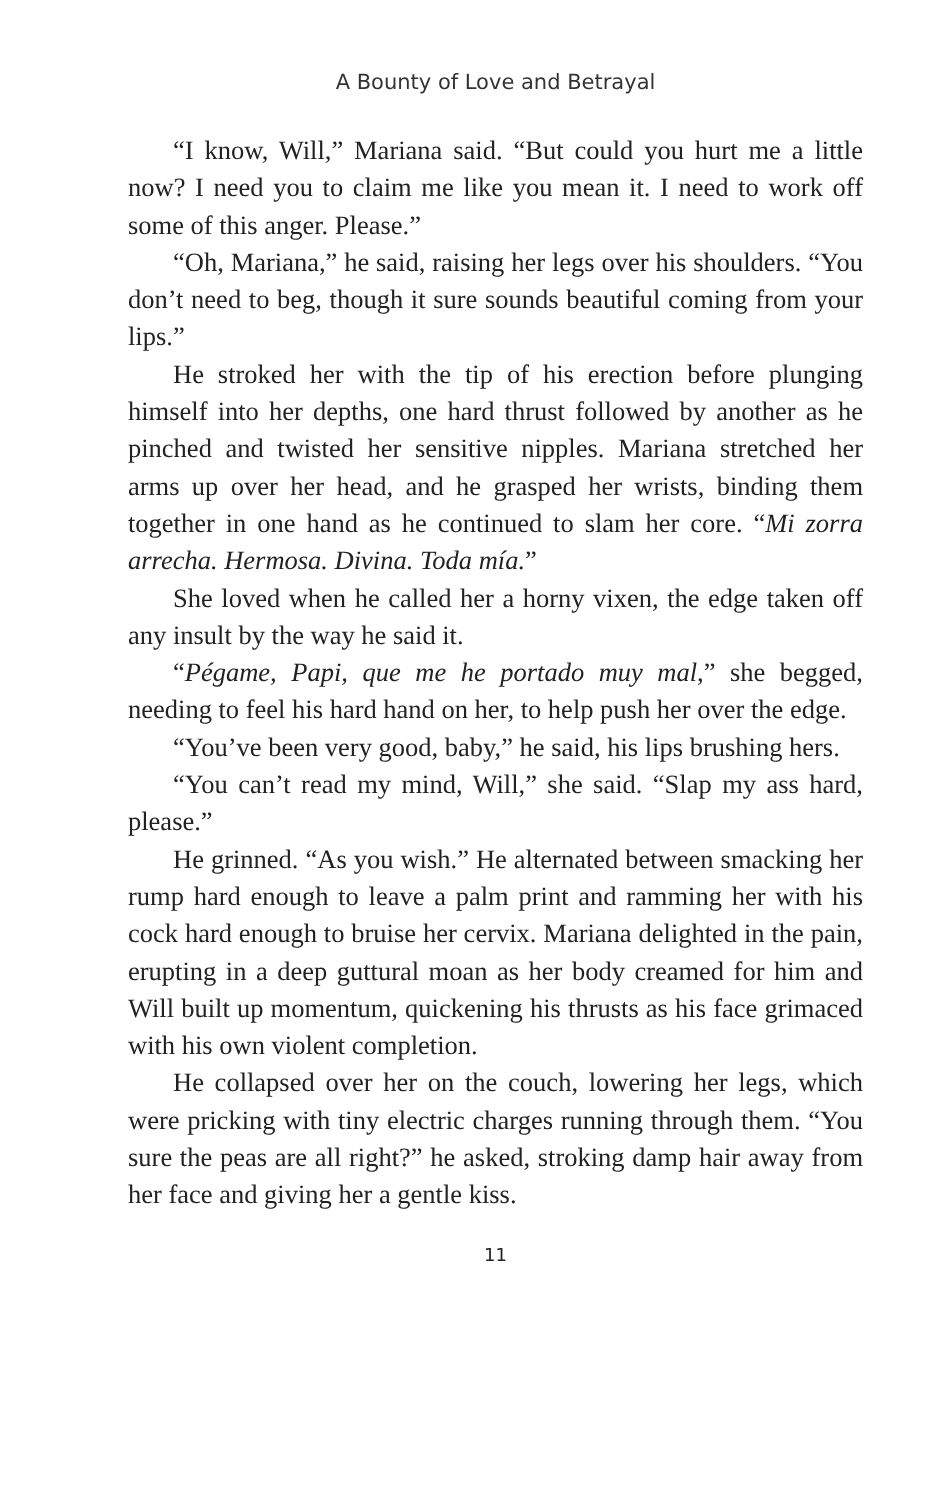A Bounty of Love and Betrayal
“I know, Will,” Mariana said. “But could you hurt me a little now? I need you to claim me like you mean it. I need to work off some of this anger. Please.”
“Oh, Mariana,” he said, raising her legs over his shoulders. “You don’t need to beg, though it sure sounds beautiful coming from your lips.”
He stroked her with the tip of his erection before plunging himself into her depths, one hard thrust followed by another as he pinched and twisted her sensitive nipples. Mariana stretched her arms up over her head, and he grasped her wrists, binding them together in one hand as he continued to slam her core. “Mi zorra arrecha. Hermosa. Divina. Toda mía.”
She loved when he called her a horny vixen, the edge taken off any insult by the way he said it.
“Pégame, Papi, que me he portado muy mal,” she begged, needing to feel his hard hand on her, to help push her over the edge.
“You’ve been very good, baby,” he said, his lips brushing hers.
“You can’t read my mind, Will,” she said. “Slap my ass hard, please.”
He grinned. “As you wish.” He alternated between smacking her rump hard enough to leave a palm print and ramming her with his cock hard enough to bruise her cervix. Mariana delighted in the pain, erupting in a deep guttural moan as her body creamed for him and Will built up momentum, quickening his thrusts as his face grimaced with his own violent completion.
He collapsed over her on the couch, lowering her legs, which were pricking with tiny electric charges running through them. “You sure the peas are all right?” he asked, stroking damp hair away from her face and giving her a gentle kiss.
11